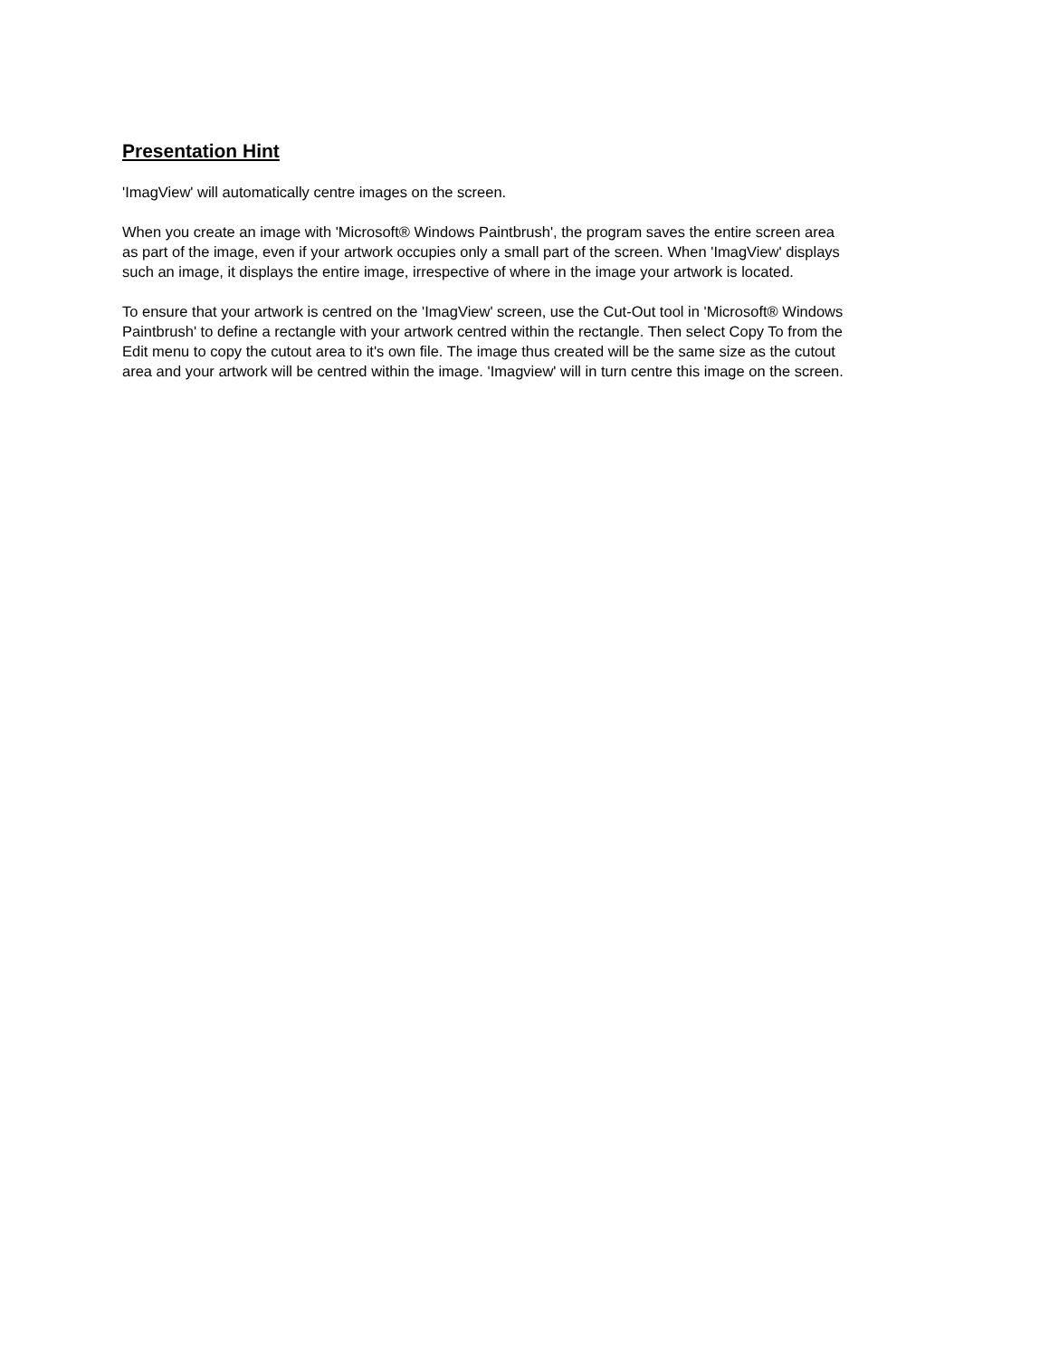Presentation Hint
'ImagView' will automatically centre images on the screen.
When you create an image with 'Microsoft® Windows Paintbrush', the program saves the entire screen area as part of the image, even if your artwork occupies only a small part of the screen. When 'ImagView' displays such an image, it displays the entire image, irrespective of where in the image your artwork is located.
To ensure that your artwork is centred on the 'ImagView' screen, use the Cut-Out tool in 'Microsoft® Windows Paintbrush' to define a rectangle with your artwork centred within the rectangle. Then select Copy To from the Edit menu to copy the cutout area to it's own file. The image thus created will be the same size as the cutout area and your artwork will be centred within the image. 'Imagview' will in turn centre this image on the screen.